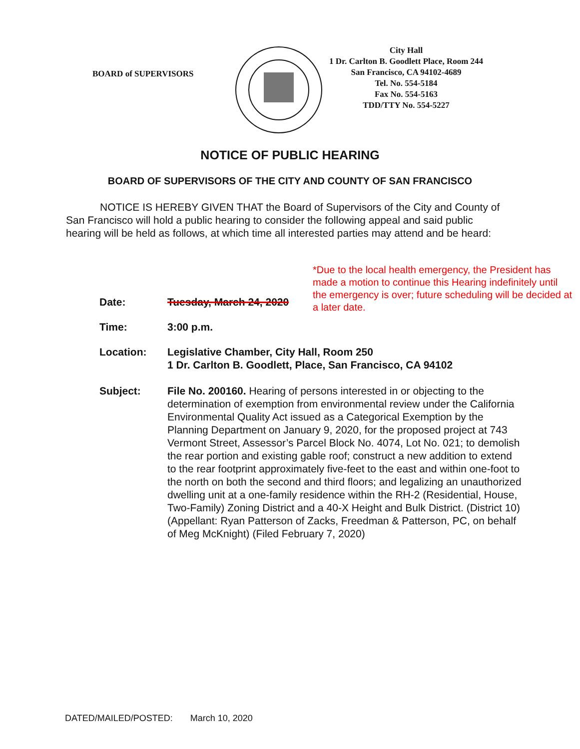BOARD of SUPERVISORS
City Hall
1 Dr. Carlton B. Goodlett Place, Room 244
San Francisco, CA 94102-4689
Tel. No. 554-5184
Fax No. 554-5163
TDD/TTY No. 554-5227
NOTICE OF PUBLIC HEARING
BOARD OF SUPERVISORS OF THE CITY AND COUNTY OF SAN FRANCISCO
NOTICE IS HEREBY GIVEN THAT the Board of Supervisors of the City and County of San Francisco will hold a public hearing to consider the following appeal and said public hearing will be held as follows, at which time all interested parties may attend and be heard:
*Due to the local health emergency, the President has made a motion to continue this Hearing indefinitely until the emergency is over; future scheduling will be decided at a later date.
Date: Tuesday, March 24, 2020
Time: 3:00 p.m.
Location: Legislative Chamber, City Hall, Room 250
1 Dr. Carlton B. Goodlett, Place, San Francisco, CA 94102
Subject: File No. 200160. Hearing of persons interested in or objecting to the determination of exemption from environmental review under the California Environmental Quality Act issued as a Categorical Exemption by the Planning Department on January 9, 2020, for the proposed project at 743 Vermont Street, Assessor’s Parcel Block No. 4074, Lot No. 021; to demolish the rear portion and existing gable roof; construct a new addition to extend to the rear footprint approximately five-feet to the east and within one-foot to the north on both the second and third floors; and legalizing an unauthorized dwelling unit at a one-family residence within the RH-2 (Residential, House, Two-Family) Zoning District and a 40-X Height and Bulk District. (District 10) (Appellant: Ryan Patterson of Zacks, Freedman & Patterson, PC, on behalf of Meg McKnight) (Filed February 7, 2020)
DATED/MAILED/POSTED: March 10, 2020